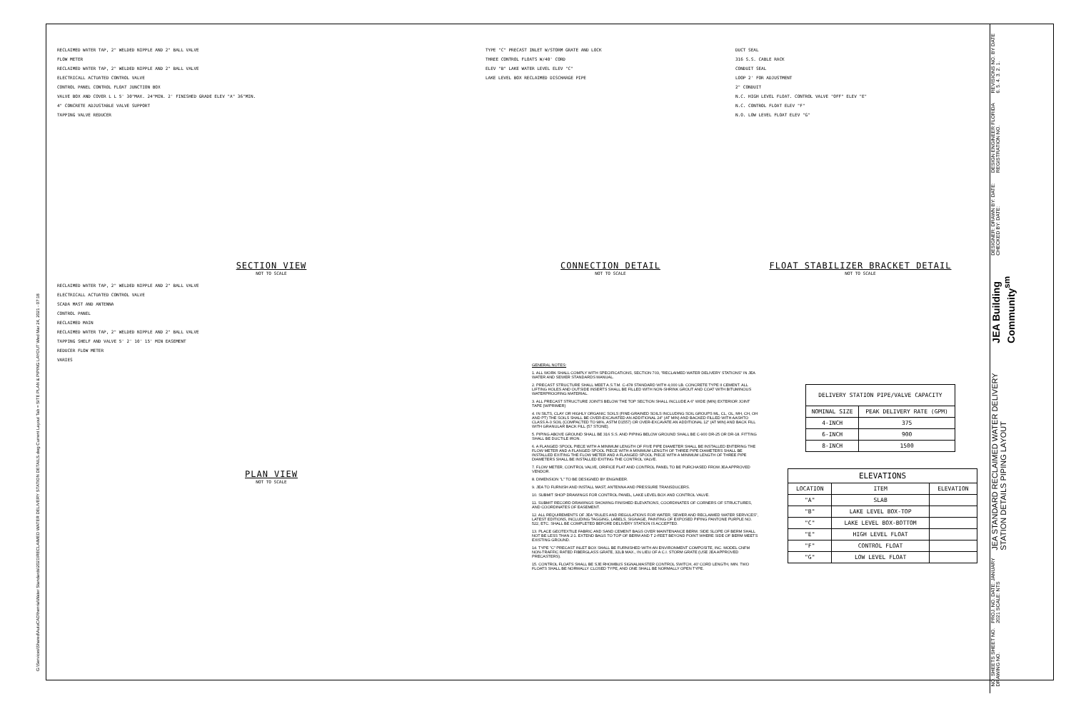G:\Services\Shared\AutoCAD\henria\Water Standards\2021\RECLAIMED WATER DELIVERY STATION DETAILS.dwg Current Layout Tab = SITE PLAN & PIPING LAYOUT Wed Mar 24, 2021 - 07:18
RECLAIMED WATER TAP, 2" WELDED NIPPLE AND 2" BALL VALVE
FLOW METER
RECLAIMED WATER TAP, 2" WELDED NIPPLE AND 2" BALL VALVE
ELECTRICALL ACTUATED CONTROL VALVE
CONTROL PANEL CONTROL FLOAT JUNCTION BOX
VALVE BOX AND COVER L L 5' 30"MAX. 24"MIN. 2' FINISHED GRADE ELEV "A" 36"MIN.
4" CONCRETE ADJUSTABLE VALVE SUPPORT
TAPPING VALVE REDUCER
SECTION VIEW
NOT TO SCALE
TYPE "C" PRECAST INLET W/STORM GRATE AND LOCK
THREE CONTROL FLOATS W/40' CORD
ELEV "B" LAKE WATER LEVEL ELEV "C"
LAKE LEVEL BOX RECLAIMED DISCHARGE PIPE
CONNECTION DETAIL
NOT TO SCALE
DUCT SEAL
316 S.S. CABLE RACK
CONDUIT SEAL
LOOP 2' FOR ADJUSTMENT
2" CONDUIT
N.C. HIGH LEVEL FLOAT. CONTROL VALVE "OFF" ELEV "E"
N.C. CONTROL FLOAT ELEV "F"
N.O. LOW LEVEL FLOAT ELEV "G"
FLOAT STABILIZER BRACKET DETAIL
NOT TO SCALE
RECLAIMED WATER TAP, 2" WELDED NIPPLE AND 2" BALL VALVE
ELECTRICALL ACTUATED CONTROL VALVE
SCADA MAST AND ANTENNA
CONTROL PANEL
RECLAIMED MAIN
RECLAIMED WATER TAP, 2" WELDED NIPPLE AND 2" BALL VALVE
TAPPING SHELF AND VALVE 5' 2' 10' 15' MIN EASEMENT
REDUCER FLOW METER
VARIES
PLAN VIEW
NOT TO SCALE
GENERAL NOTES:
1. ALL WORK SHALL COMPLY WITH SPECIFICATIONS, SECTION 703, "RECLAIMED WATER DELIVERY STATIONS" IN JEA WATER AND SEWER STANDARDS MANUAL.
2. PRECAST STRUCTURE SHALL MEET A.S.T.M. C-478 STANDARD WITH 4,000 LB. CONCRETE TYPE II CEMENT. ALL LIFTING HOLES AND OUTSIDE INSERTS SHALL BE FILLED WITH NON-SHRINK GROUT AND COAT WITH BITUMINOUS WATERPROOFING MATERIAL.
3. ALL PRECAST STRUCTURE JOINTS BELOW THE TOP SECTION SHALL INCLUDE A 6" WIDE (MIN) EXTERIOR JOINT TAPE (W/PRIMER)
4. IN SILTS, CLAY OR HIGHLY ORGANIC SOILS (FINE-GRAINED SOILS INCLUDING SOIL GROUPS ML, CL, OL, MH, CH, OH AND PT) THE SOILS SHALL BE OVER-EXCAVATED AN ADDITIONAL 24" (AT MIN) AND BACKED FILLED WITH AASHTO CLASS A-3 SOIL (COMPACTED TO 98%, ASTM D1557) OR OVER-EXCAVATE AN ADDITIONAL 12" (AT MIN) AND BACK FILL WITH GRANULAR BACK FILL (57 STONE).
5. PIPING ABOVE GROUND SHALL BE 316 S.S. AND PIPING BELOW GROUND SHALL BE C-900 DR-25 OR DR-18. FITTING SHALL BE DUCTILE IRON.
6. A FLANGED SPOOL PIECE WITH A MINIMUM LENGTH OF FIVE PIPE DIAMETER SHALL BE INSTALLED ENTERING THE FLOW METER AND A FLANGED SPOOL PIECE WITH A MINIMUM LENGTH OF THREE PIPE DIAMETERS SHALL BE INSTALLED EXITING THE FLOW METER AND A FLANGED SPOOL PIECE WITH A MINIMUM LENGTH OF THREE PIPE DIAMETERS SHALL BE INSTALLED EXITING THE CONTROL VALVE.
7. FLOW METER, CONTROL VALVE, ORIFICE PLAT AND CONTROL PANEL TO BE PURCHASED FROM JEA APPROVED VENDOR.
8. DIMENSION "L" TO BE DESIGNED BY ENGINEER.
9. JEA TO FURNISH AND INSTALL MAST, ANTENNA AND PRESSURE TRANSDUCERS.
10. SUBMIT SHOP DRAWINGS FOR CONTROL PANEL, LAKE LEVEL BOX AND CONTROL VALVE.
11. SUBMIT RECORD DRAWINGS SHOWING FINISHED ELEVATIONS, COORDINATES OF CORNERS OF STRUCTURES, AND COORDINATES OF EASEMENT.
12. ALL REQUIREMENTS OF JEA "RULES AND REGULATIONS FOR WATER, SEWER AND RECLAIMED WATER SERVICES", LATEST EDITIONS, INCLUDING TAGGING, LABELS, SIGNAGE, PAINTING OF EXPOSED PIPING PANTONE PURPLE NO. 522, ETC. SHALL BE COMPLETED BEFORE DELIVERY STATION IS ACCEPTED.
13. PLACE GEOTEXTILE FABRIC AND SAND CEMENT BAGS OVER MAINTENANCE BERM. SIDE SLOPE OF BERM SHALL NOT BE LESS THAN 2:1. EXTEND BAGS TO TOP OF BERM AND T 2-FEET BEYOND POINT WHERE SIDE OF BERM MEETS EXISTING GROUND.
14. TYPE "C" PRECAST INLET BOX SHALL BE FURNISHED WITH AN ENVIRONMENT COMPOSITE, INC. MODEL CNFM NON-TRAFFIC RATED FIBERGLASS GRATE, 32LB MAX., IN LIEU OF A C.I. STORM GRATE (USE JEA APPROVED PRECASTERS).
15. CONTROL FLOATS SHALL BE SJE RHOMBUS SIGNALMASTER CONTROL SWITCH, 40' CORD LENGTH, MIN. TWO FLOATS SHALL BE NORMALLY CLOSED TYPE, AND ONE SHALL BE NORMALLY OPEN TYPE.
| DELIVERY STATION PIPE/VALVE CAPACITY | |
| --- | --- |
| NOMINAL SIZE | PEAK DELIVERY RATE (GPM) |
| 4-INCH | 375 |
| 6-INCH | 900 |
| 8-INCH | 1500 |
| ELEVATIONS | | |
| --- | --- | --- |
| LOCATION | ITEM | ELEVATION |
| "A" | SLAB | |
| "B" | LAKE LEVEL BOX-TOP | |
| "C" | LAKE LEVEL BOX-BOTTOM | |
| "E" | HIGH LEVEL FLOAT | |
| "F" | CONTROL FLOAT | |
| "G" | LOW LEVEL FLOAT | |
REVISIONS NO. BY DATE 6. 5. 4. 3. 2. 1.
DESIGN ENGINEER FLORIDA REGISTRATION NO.
DESIGNER: DRAWN BY: DATE: CHECKED BY: DATE:
JEA Building Community<sup>sm</sup>
JEA STANDARD RECLAIMED WATER DELIVERY STATION DETAILS PIPING LAYOUT
PROJ. NO. DATE: JANUARY 2021 SCALE: NTS
NO. SHEETS SHEET NO. DRAWING NO.